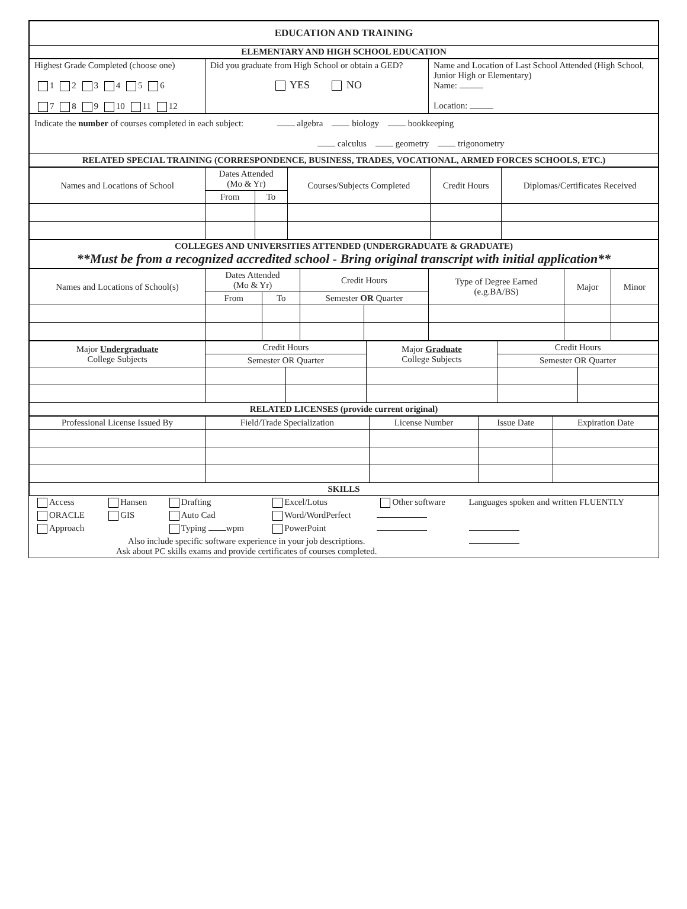| EDUCATION AND TRAINING |
| ELEMENTARY AND HIGH SCHOOL EDUCATION |
| Highest Grade Completed (choose one) 1 2 3 4 5 6 7 8 9 10 11 12 | Did you graduate from High School or obtain a GED? YES NO | Name and Location of Last School Attended (High School, Junior High or Elementary) Name: Location: |
| Indicate the number of courses completed in each subject: algebra biology bookkeeping calculus geometry trigonometry | | |
| RELATED SPECIAL TRAINING (CORRESPONDENCE, BUSINESS, TRADES, VOCATIONAL, ARMED FORCES SCHOOLS, ETC.) | | |
| Names and Locations of School | Dates Attended (Mo & Yr) | | Courses/Subjects Completed | Credit Hours | Diplomas/Certificates Received |
| --- | --- | --- | --- | --- | --- |
| | From | To | | | |
| COLLEGES AND UNIVERSITIES ATTENDED (UNDERGRADUATE & GRADUATE) **Must be from a recognized accredited school - Bring original transcript with initial application** |
| Names and Locations of School(s) | Dates Attended (Mo & Yr) | | Credit Hours | | Type of Degree Earned (e.g.BA/BS) | Major | Minor |
| --- | --- | --- | --- | --- | --- | --- | --- |
| | From | To | Semester OR Quarter | | | | |
| Major Undergraduate College Subjects | Credit Hours | | Major Graduate College Subjects | Credit Hours | |
| | Semester OR Quarter | | | Semester OR Quarter | |
| RELATED LICENSES (provide current original) | | | | | |
| Professional License Issued By | Field/Trade Specialization | License Number | Issue Date | Expiration Date |
| --- | --- | --- | --- | --- |
| SKILLS | | | | |
| Access | Hansen | Drafting | Excel/Lotus | Other software | Languages spoken and written FLUENTLY |
| ORACLE | GIS | Auto Cad | Word/WordPerfect | | |
| Approach | | Typing wpm | PowerPoint | | |
| Also include specific software experience in your job descriptions. Ask about PC skills exams and provide certificates of courses completed. | | | | | |